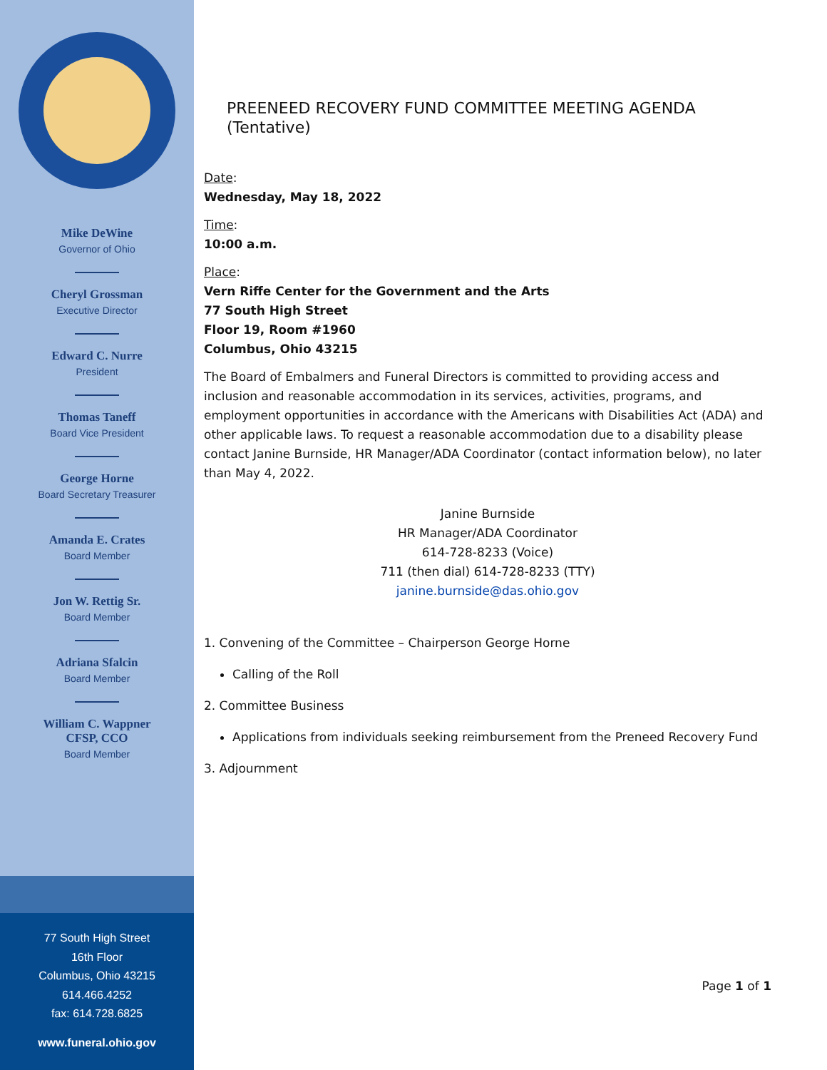Mike DeWine
Governor of Ohio
Cheryl Grossman
Executive Director
Edward C. Nurre
President
Thomas Taneff
Board Vice President
George Horne
Board Secretary Treasurer
Amanda E. Crates
Board Member
Jon W. Rettig Sr.
Board Member
Adriana Sfalcin
Board Member
William C. Wappner
CFSP, CCO
Board Member
77 South High Street
16th Floor
Columbus, Ohio 43215
614.466.4252
fax: 614.728.6825
www.funeral.ohio.gov
PREENEED RECOVERY FUND COMMITTEE MEETING AGENDA (Tentative)
Date:
Wednesday, May 18, 2022
Time:
10:00 a.m.
Place:
Vern Riffe Center for the Government and the Arts
77 South High Street
Floor 19, Room #1960
Columbus, Ohio 43215
The Board of Embalmers and Funeral Directors is committed to providing access and inclusion and reasonable accommodation in its services, activities, programs, and employment opportunities in accordance with the Americans with Disabilities Act (ADA) and other applicable laws. To request a reasonable accommodation due to a disability please contact Janine Burnside, HR Manager/ADA Coordinator (contact information below), no later than May 4, 2022.
Janine Burnside
HR Manager/ADA Coordinator
614-728-8233 (Voice)
711 (then dial) 614-728-8233 (TTY)
janine.burnside@das.ohio.gov
1. Convening of the Committee – Chairperson George Horne
Calling of the Roll
2. Committee Business
Applications from individuals seeking reimbursement from the Preneed Recovery Fund
3. Adjournment
Page 1 of 1